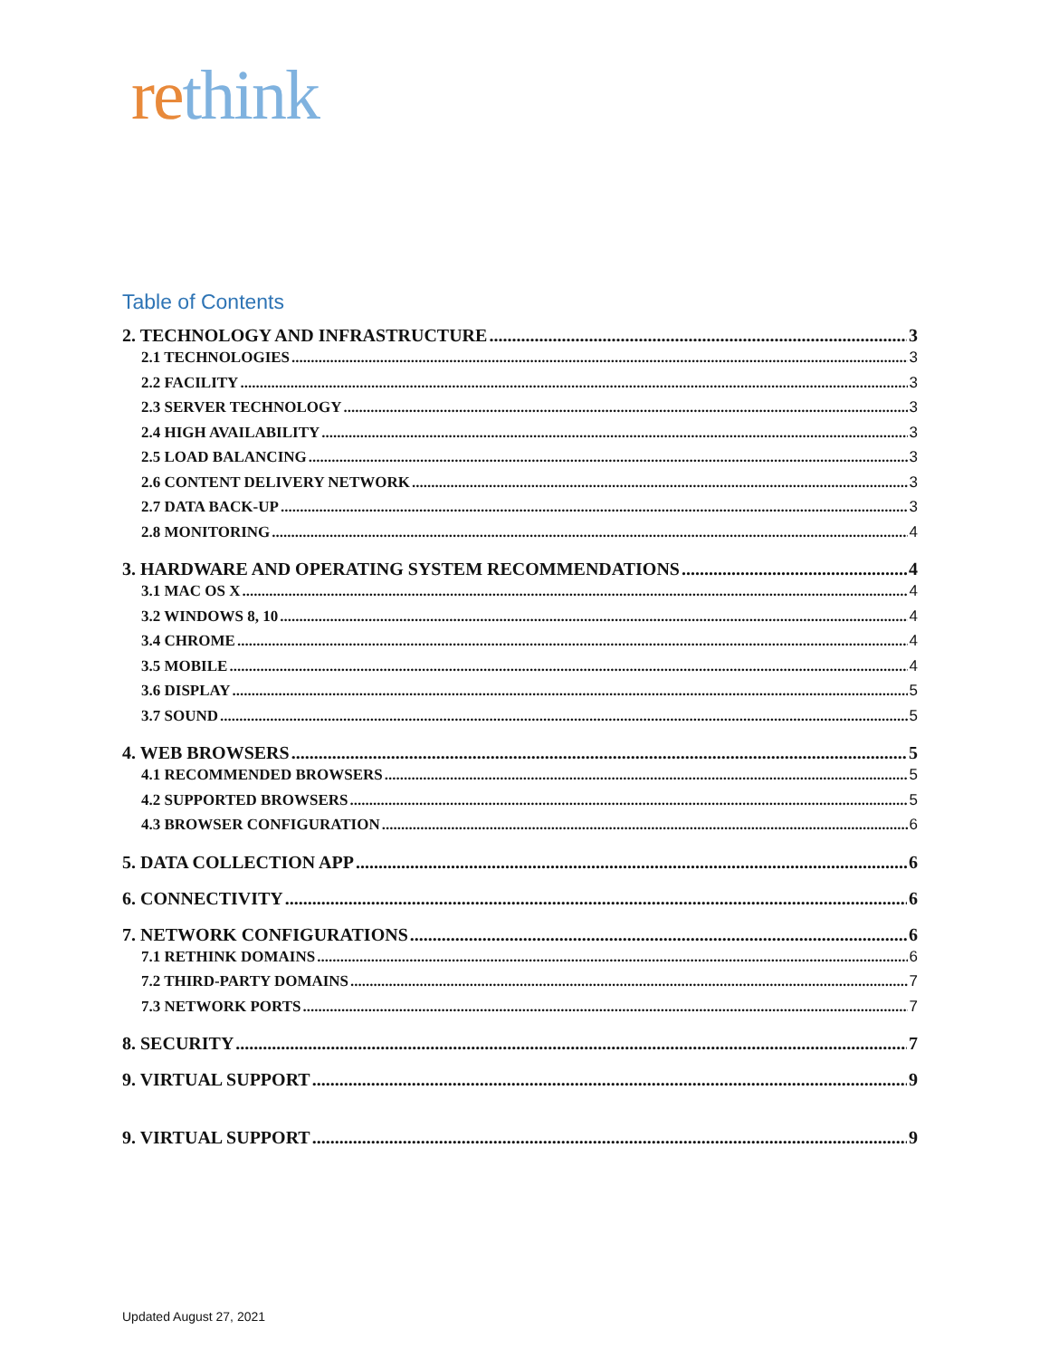rethink
Table of Contents
2. TECHNOLOGY AND INFRASTRUCTURE 3
2.1 TECHNOLOGIES 3
2.2 FACILITY 3
2.3 SERVER TECHNOLOGY 3
2.4 HIGH AVAILABILITY 3
2.5 LOAD BALANCING 3
2.6 CONTENT DELIVERY NETWORK 3
2.7 DATA BACK-UP 3
2.8 MONITORING 4
3. HARDWARE AND OPERATING SYSTEM RECOMMENDATIONS 4
3.1 MAC OS X 4
3.2 WINDOWS 8, 10 4
3.4 CHROME 4
3.5 MOBILE 4
3.6 DISPLAY 5
3.7 SOUND 5
4. WEB BROWSERS 5
4.1 RECOMMENDED BROWSERS 5
4.2 SUPPORTED BROWSERS 5
4.3 BROWSER CONFIGURATION 6
5. DATA COLLECTION APP 6
6. CONNECTIVITY 6
7. NETWORK CONFIGURATIONS 6
7.1 RETHINK DOMAINS 6
7.2 THIRD-PARTY DOMAINS 7
7.3 NETWORK PORTS 7
8. SECURITY 7
9. VIRTUAL SUPPORT 9
9. VIRTUAL SUPPORT 9
Updated August 27, 2021